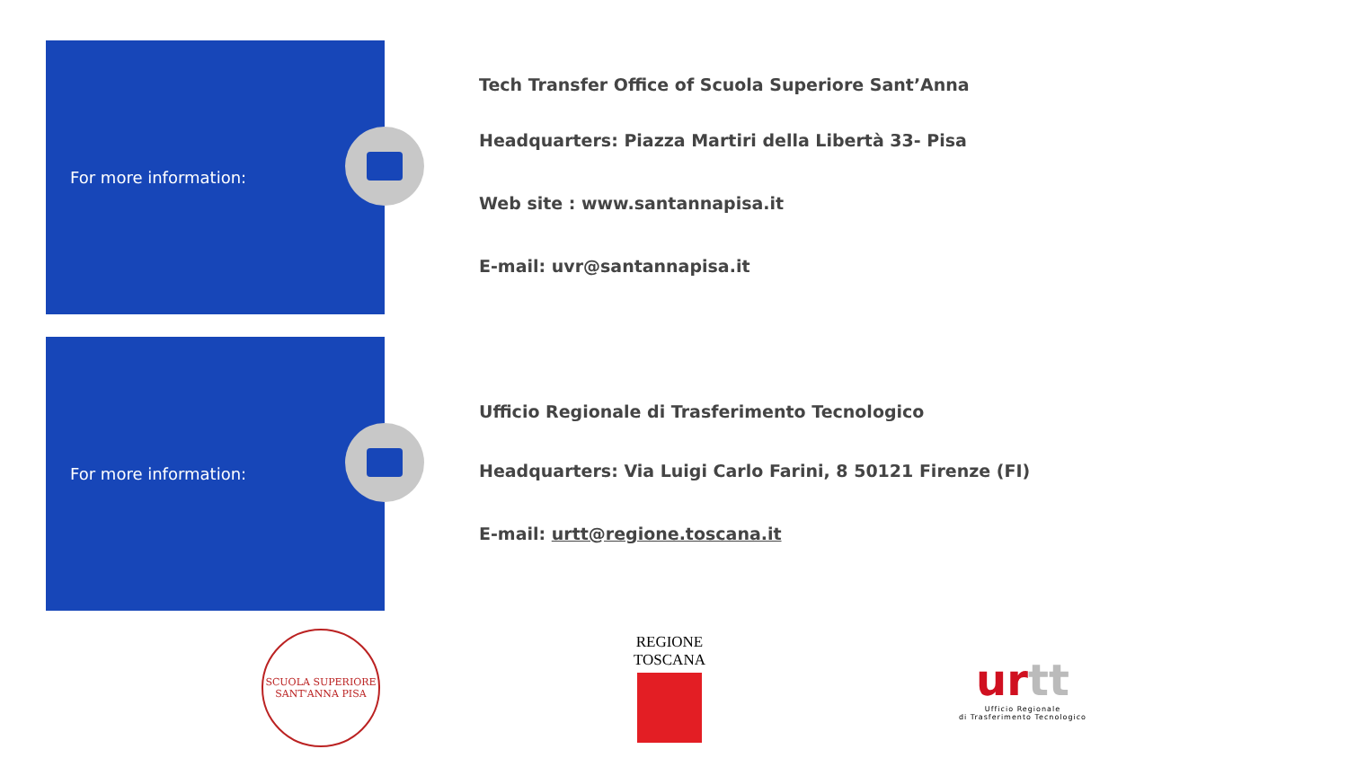For more information:
Tech Transfer Office of Scuola Superiore Sant’Anna
Headquarters: Piazza Martiri della Libertà 33- Pisa
Web site : www.santannapisa.it
E-mail: uvr@santannapisa.it
For more information:
Ufficio Regionale di Trasferimento Tecnologico
Headquarters: Via Luigi Carlo Farini, 8 50121 Firenze (FI)
E-mail: urtt@regione.toscana.it
SCUOLA SUPERIORE SANT'ANNA PISA
REGIONE
TOSCANA
ur tt
Ufficio Regionale
di Trasferimento Tecnologico